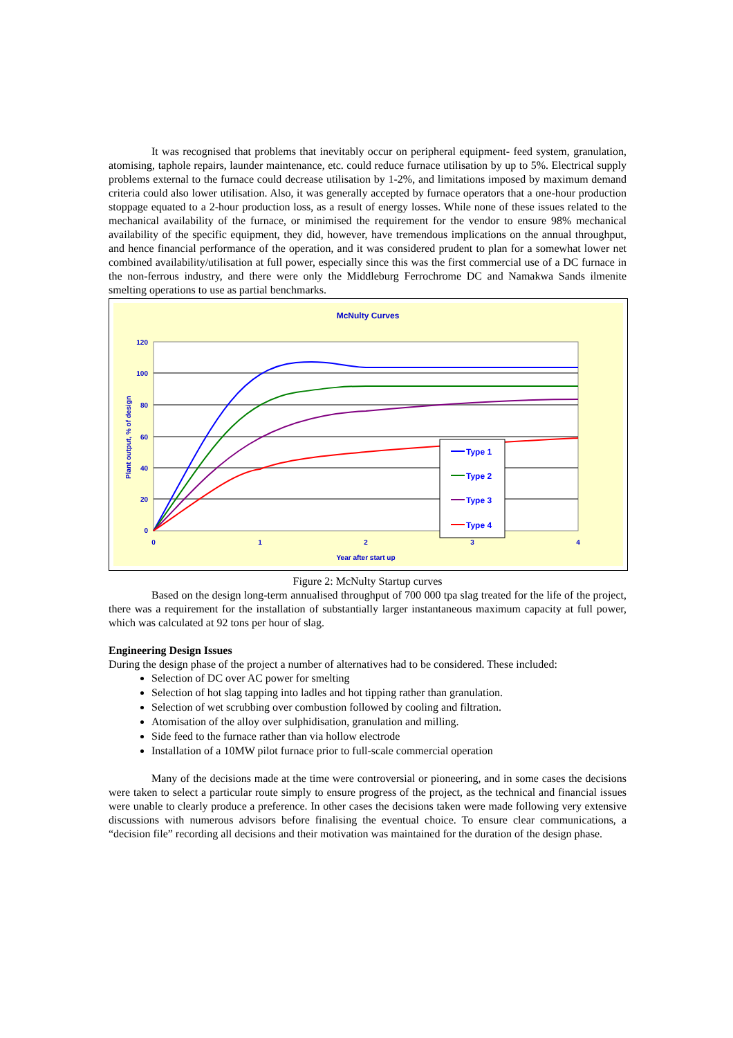It was recognised that problems that inevitably occur on peripheral equipment- feed system, granulation, atomising, taphole repairs, launder maintenance, etc. could reduce furnace utilisation by up to 5%. Electrical supply problems external to the furnace could decrease utilisation by 1-2%, and limitations imposed by maximum demand criteria could also lower utilisation. Also, it was generally accepted by furnace operators that a one-hour production stoppage equated to a 2-hour production loss, as a result of energy losses. While none of these issues related to the mechanical availability of the furnace, or minimised the requirement for the vendor to ensure 98% mechanical availability of the specific equipment, they did, however, have tremendous implications on the annual throughput, and hence financial performance of the operation, and it was considered prudent to plan for a somewhat lower net combined availability/utilisation at full power, especially since this was the first commercial use of a DC furnace in the non-ferrous industry, and there were only the Middleburg Ferrochrome DC and Namakwa Sands ilmenite smelting operations to use as partial benchmarks.
McNulty Curves
120
100
80
60
40
20
0
0
1
2
3
4
Year after start up
Plant output, % of design
Type 1
Type 2
Type 3
Type 4
Figure 2: McNulty Startup curves
Based on the design long-term annualised throughput of 700 000 tpa slag treated for the life of the project, there was a requirement for the installation of substantially larger instantaneous maximum capacity at full power, which was calculated at 92 tons per hour of slag.
Engineering Design Issues
During the design phase of the project a number of alternatives had to be considered. These included:
Selection of DC over AC power for smelting
Selection of hot slag tapping into ladles and hot tipping rather than granulation.
Selection of wet scrubbing over combustion followed by cooling and filtration.
Atomisation of the alloy over sulphidisation, granulation and milling.
Side feed to the furnace rather than via hollow electrode
Installation of a 10MW pilot furnace prior to full-scale commercial operation
Many of the decisions made at the time were controversial or pioneering, and in some cases the decisions were taken to select a particular route simply to ensure progress of the project, as the technical and financial issues were unable to clearly produce a preference. In other cases the decisions taken were made following very extensive discussions with numerous advisors before finalising the eventual choice. To ensure clear communications, a “decision file” recording all decisions and their motivation was maintained for the duration of the design phase.